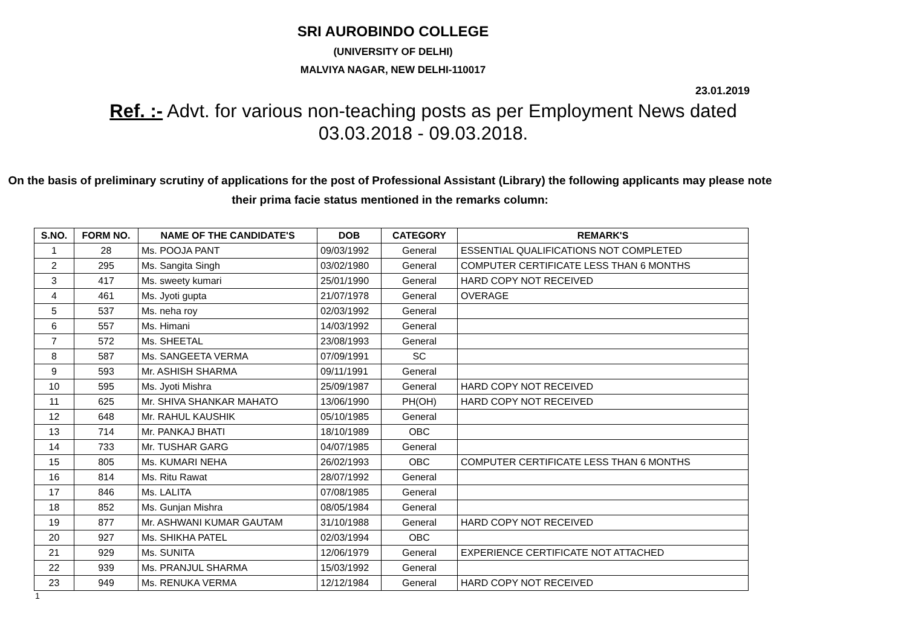SRI AUROBINDO COLLEGE
(UNIVERSITY OF DELHI)
MALVIYA NAGAR, NEW DELHI-110017
23.01.2019
Ref. :- Advt. for various non-teaching posts as per Employment News dated
03.03.2018 - 09.03.2018.
On the basis of preliminary scrutiny of applications for the post of Professional Assistant (Library) the following applicants may please note their prima facie status mentioned in the remarks column:
| S.NO. | FORM NO. | NAME OF THE CANDIDATE'S | DOB | CATEGORY | REMARK'S |
| --- | --- | --- | --- | --- | --- |
| 1 | 28 | Ms. POOJA PANT | 09/03/1992 | General | ESSENTIAL QUALIFICATIONS NOT COMPLETED |
| 2 | 295 | Ms. Sangita Singh | 03/02/1980 | General | COMPUTER CERTIFICATE LESS THAN 6 MONTHS |
| 3 | 417 | Ms. sweety kumari | 25/01/1990 | General | HARD COPY NOT RECEIVED |
| 4 | 461 | Ms. Jyoti gupta | 21/07/1978 | General | OVERAGE |
| 5 | 537 | Ms. neha roy | 02/03/1992 | General | |
| 6 | 557 | Ms. Himani | 14/03/1992 | General | |
| 7 | 572 | Ms. SHEETAL | 23/08/1993 | General | |
| 8 | 587 | Ms. SANGEETA VERMA | 07/09/1991 | SC | |
| 9 | 593 | Mr. ASHISH SHARMA | 09/11/1991 | General | |
| 10 | 595 | Ms. Jyoti Mishra | 25/09/1987 | General | HARD COPY NOT RECEIVED |
| 11 | 625 | Mr. SHIVA SHANKAR MAHATO | 13/06/1990 | PH(OH) | HARD COPY NOT RECEIVED |
| 12 | 648 | Mr. RAHUL KAUSHIK | 05/10/1985 | General | |
| 13 | 714 | Mr. PANKAJ BHATI | 18/10/1989 | OBC | |
| 14 | 733 | Mr. TUSHAR GARG | 04/07/1985 | General | |
| 15 | 805 | Ms. KUMARI NEHA | 26/02/1993 | OBC | COMPUTER CERTIFICATE LESS THAN 6 MONTHS |
| 16 | 814 | Ms. Ritu Rawat | 28/07/1992 | General | |
| 17 | 846 | Ms. LALITA | 07/08/1985 | General | |
| 18 | 852 | Ms. Gunjan Mishra | 08/05/1984 | General | |
| 19 | 877 | Mr. ASHWANI KUMAR GAUTAM | 31/10/1988 | General | HARD COPY NOT RECEIVED |
| 20 | 927 | Ms. SHIKHA PATEL | 02/03/1994 | OBC | |
| 21 | 929 | Ms. SUNITA | 12/06/1979 | General | EXPERIENCE CERTIFICATE NOT ATTACHED |
| 22 | 939 | Ms. PRANJUL SHARMA | 15/03/1992 | General | |
| 23 | 949 | Ms. RENUKA VERMA | 12/12/1984 | General | HARD COPY NOT RECEIVED |
1